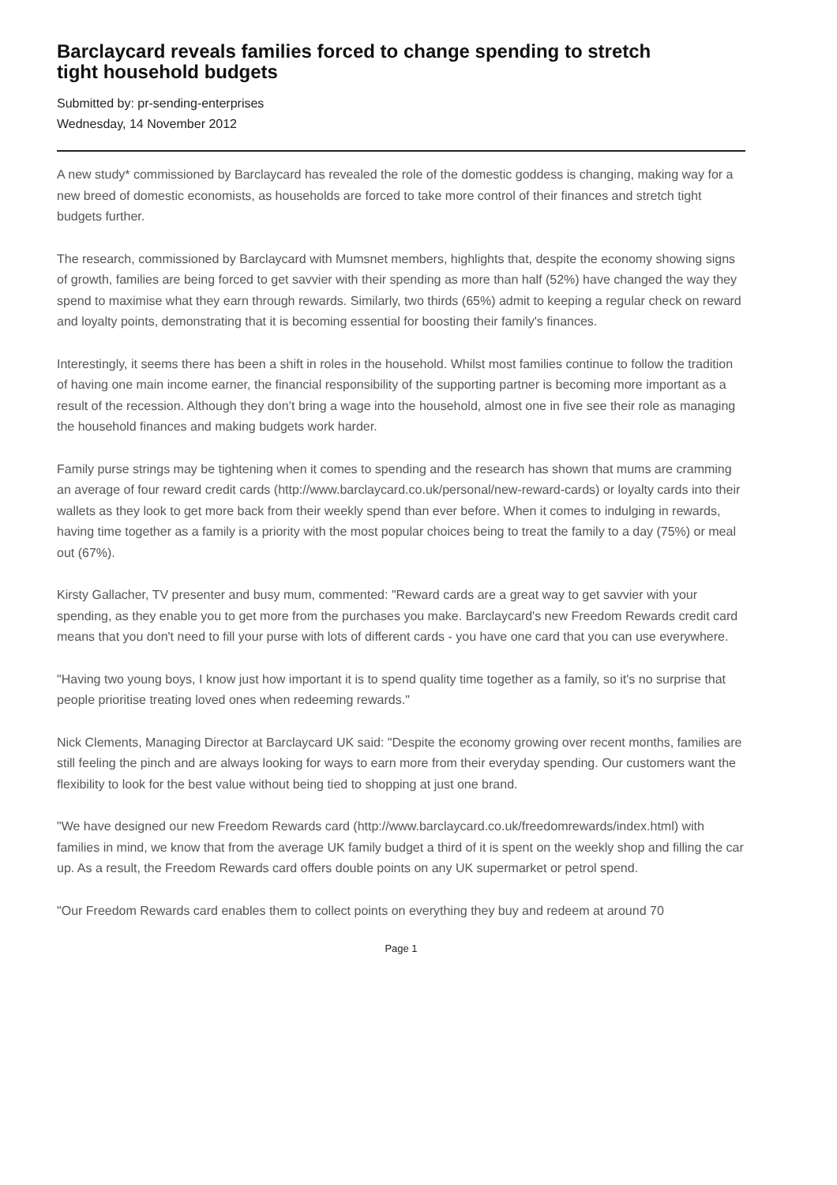Barclaycard reveals families forced to change spending to stretch tight household budgets
Submitted by: pr-sending-enterprises
Wednesday, 14 November 2012
A new study* commissioned by Barclaycard has revealed the role of the domestic goddess is changing, making way for a new breed of domestic economists, as households are forced to take more control of their finances and stretch tight budgets further.
The research, commissioned by Barclaycard with Mumsnet members, highlights that, despite the economy showing signs of growth, families are being forced to get savvier with their spending as more than half (52%) have changed the way they spend to maximise what they earn through rewards. Similarly, two thirds (65%) admit to keeping a regular check on reward and loyalty points, demonstrating that it is becoming essential for boosting their family's finances.
Interestingly, it seems there has been a shift in roles in the household. Whilst most families continue to follow the tradition of having one main income earner, the financial responsibility of the supporting partner is becoming more important as a result of the recession. Although they don’t bring a wage into the household, almost one in five see their role as managing the household finances and making budgets work harder.
Family purse strings may be tightening when it comes to spending and the research has shown that mums are cramming an average of four reward credit cards (http://www.barclaycard.co.uk/personal/new-reward-cards) or loyalty cards into their wallets as they look to get more back from their weekly spend than ever before. When it comes to indulging in rewards, having time together as a family is a priority with the most popular choices being to treat the family to a day (75%) or meal out (67%).
Kirsty Gallacher, TV presenter and busy mum, commented: "Reward cards are a great way to get savvier with your spending, as they enable you to get more from the purchases you make. Barclaycard's new Freedom Rewards credit card means that you don't need to fill your purse with lots of different cards - you have one card that you can use everywhere.
"Having two young boys, I know just how important it is to spend quality time together as a family, so it's no surprise that people prioritise treating loved ones when redeeming rewards."
Nick Clements, Managing Director at Barclaycard UK said: "Despite the economy growing over recent months, families are still feeling the pinch and are always looking for ways to earn more from their everyday spending. Our customers want the flexibility to look for the best value without being tied to shopping at just one brand.
"We have designed our new Freedom Rewards card (http://www.barclaycard.co.uk/freedomrewards/index.html) with families in mind, we know that from the average UK family budget a third of it is spent on the weekly shop and filling the car up. As a result, the Freedom Rewards card offers double points on any UK supermarket or petrol spend.
"Our Freedom Rewards card enables them to collect points on everything they buy and redeem at around 70
Page 1